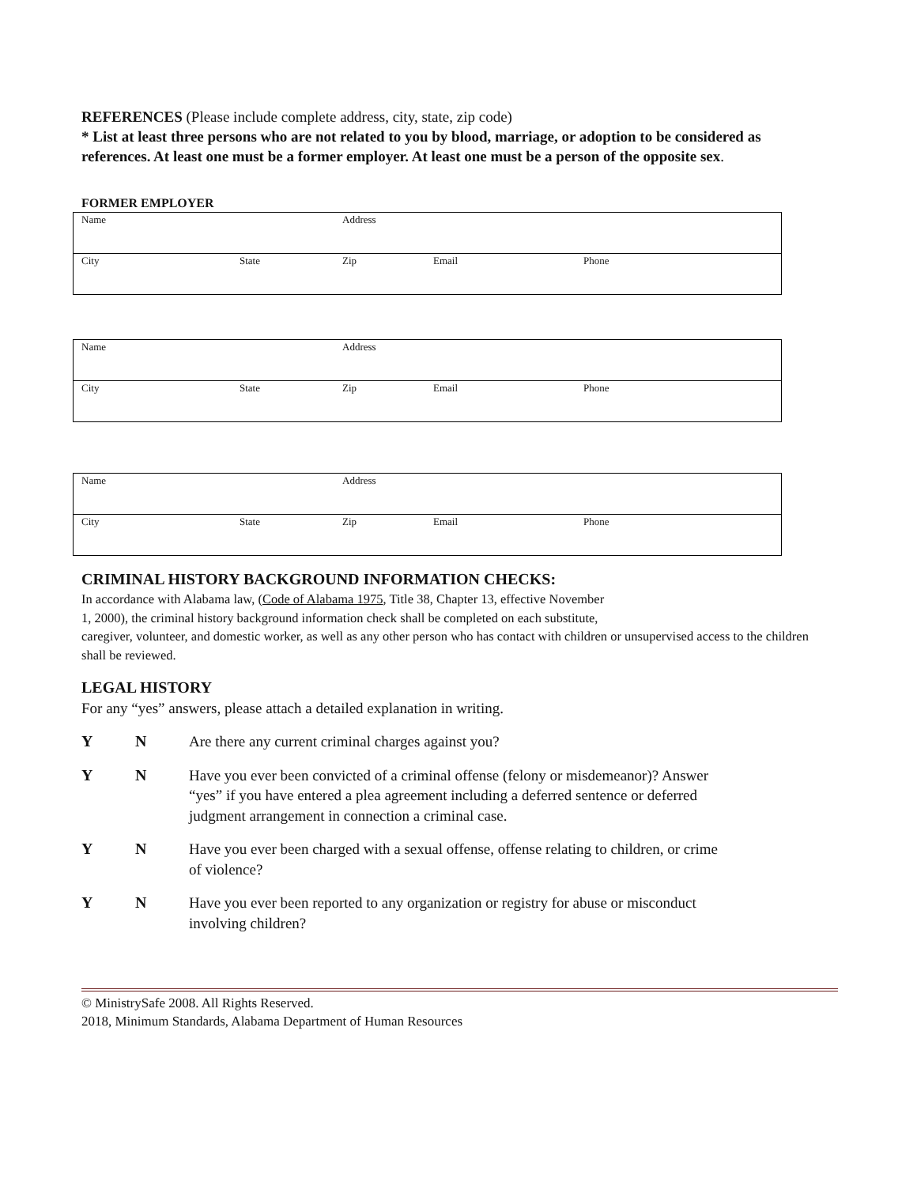REFERENCES (Please include complete address, city, state, zip code)
* List at least three persons who are not related to you by blood, marriage, or adoption to be considered as references. At least one must be a former employer. At least one must be a person of the opposite sex.
FORMER EMPLOYER
| Name | | Address | | |
| City | State | Zip | Email | Phone |
| Name | | Address | | |
| City | State | Zip | Email | Phone |
| Name | | Address | | |
| City | State | Zip | Email | Phone |
CRIMINAL HISTORY BACKGROUND INFORMATION CHECKS:
In accordance with Alabama law, (Code of Alabama 1975, Title 38, Chapter 13, effective November
1, 2000), the criminal history background information check shall be completed on each substitute,
caregiver, volunteer, and domestic worker, as well as any other person who has contact with children or unsupervised access to the children shall be reviewed.
LEGAL HISTORY
For any “yes” answers, please attach a detailed explanation in writing.
Y N Are there any current criminal charges against you?
Y N Have you ever been convicted of a criminal offense (felony or misdemeanor)? Answer “yes” if you have entered a plea agreement including a deferred sentence or deferred judgment arrangement in connection a criminal case.
Y N Have you ever been charged with a sexual offense, offense relating to children, or crime of violence?
Y N Have you ever been reported to any organization or registry for abuse or misconduct involving children?
© MinistrySafe 2008. All Rights Reserved.
2018, Minimum Standards, Alabama Department of Human Resources